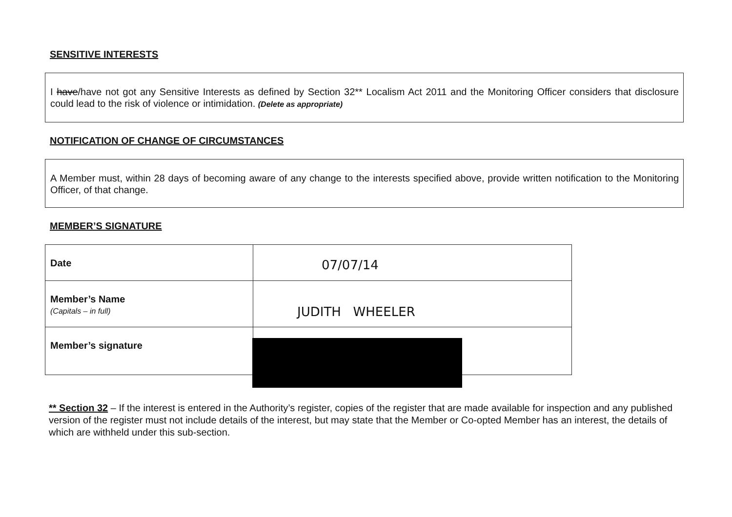SENSITIVE INTERESTS
I have/have not got any Sensitive Interests as defined by Section 32** Localism Act 2011 and the Monitoring Officer considers that disclosure could lead to the risk of violence or intimidation. (Delete as appropriate)
NOTIFICATION OF CHANGE OF CIRCUMSTANCES
A Member must, within 28 days of becoming aware of any change to the interests specified above, provide written notification to the Monitoring Officer, of that change.
MEMBER’S SIGNATURE
| Date | 07/07/14 |
| Member’s Name (Capitals – in full) | JUDITH WHEELER |
| Member’s signature | |
** Section 32 – If the interest is entered in the Authority’s register, copies of the register that are made available for inspection and any published version of the register must not include details of the interest, but may state that the Member or Co-opted Member has an interest, the details of which are withheld under this sub-section.